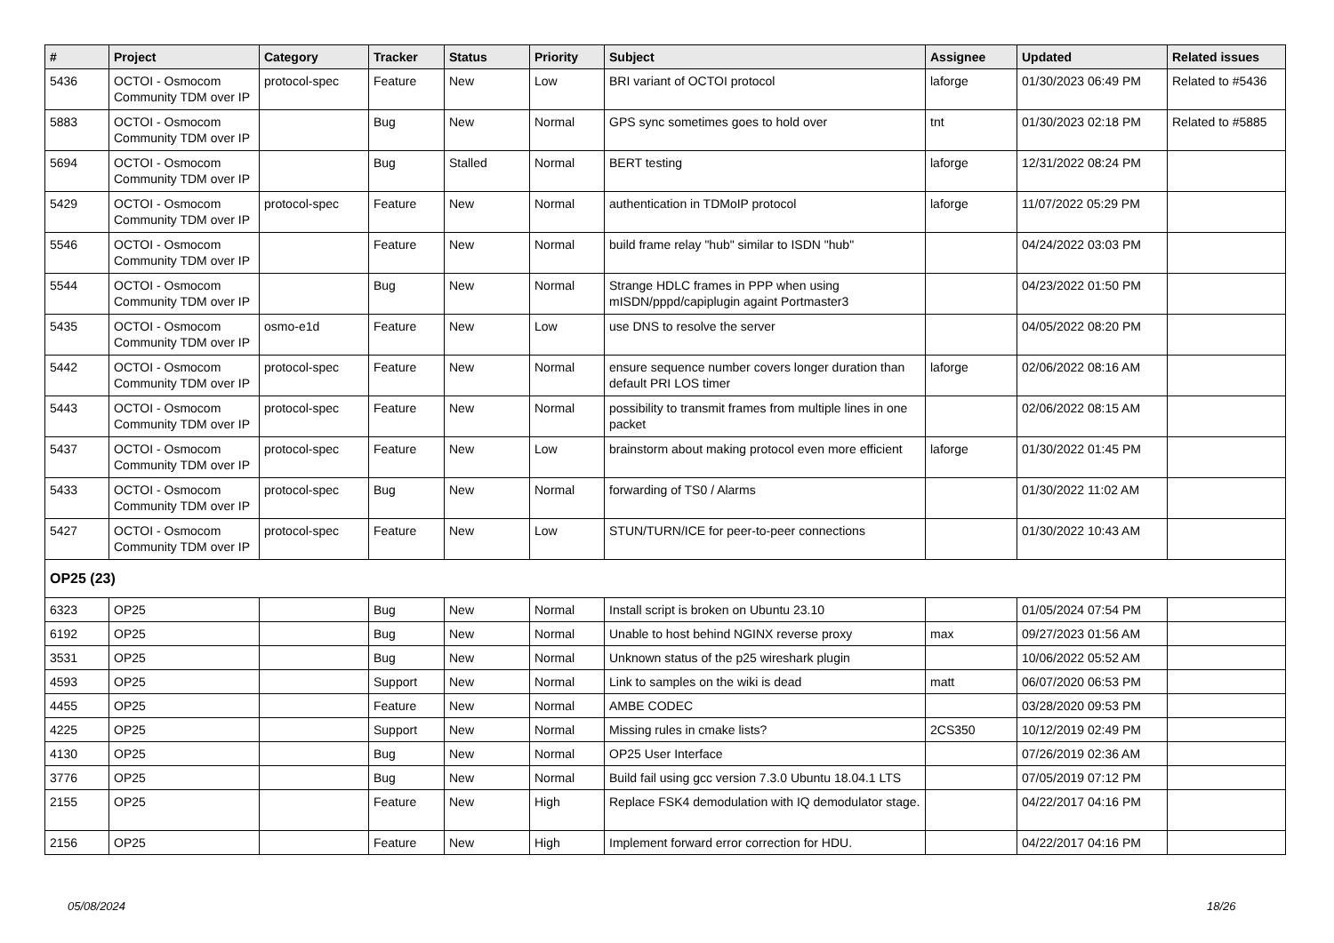| # | Project | Category | Tracker | Status | Priority | Subject | Assignee | Updated | Related issues |
| --- | --- | --- | --- | --- | --- | --- | --- | --- | --- |
| 5436 | OCTOI - Osmocom Community TDM over IP | protocol-spec | Feature | New | Low | BRI variant of OCTOI protocol | laforge | 01/30/2023 06:49 PM | Related to #5436 |
| 5883 | OCTOI - Osmocom Community TDM over IP | | Bug | New | Normal | GPS sync sometimes goes to hold over | tnt | 01/30/2023 02:18 PM | Related to #5885 |
| 5694 | OCTOI - Osmocom Community TDM over IP | | Bug | Stalled | Normal | BERT testing | laforge | 12/31/2022 08:24 PM | |
| 5429 | OCTOI - Osmocom Community TDM over IP | protocol-spec | Feature | New | Normal | authentication in TDMoIP protocol | laforge | 11/07/2022 05:29 PM | |
| 5546 | OCTOI - Osmocom Community TDM over IP | | Feature | New | Normal | build frame relay "hub" similar to ISDN "hub" | | 04/24/2022 03:03 PM | |
| 5544 | OCTOI - Osmocom Community TDM over IP | | Bug | New | Normal | Strange HDLC frames in PPP when using mISDN/pppd/capiplugin againt Portmaster3 | | 04/23/2022 01:50 PM | |
| 5435 | OCTOI - Osmocom Community TDM over IP | osmo-e1d | Feature | New | Low | use DNS to resolve the server | | 04/05/2022 08:20 PM | |
| 5442 | OCTOI - Osmocom Community TDM over IP | protocol-spec | Feature | New | Normal | ensure sequence number covers longer duration than default PRI LOS timer | laforge | 02/06/2022 08:16 AM | |
| 5443 | OCTOI - Osmocom Community TDM over IP | protocol-spec | Feature | New | Normal | possibility to transmit frames from multiple lines in one packet | | 02/06/2022 08:15 AM | |
| 5437 | OCTOI - Osmocom Community TDM over IP | protocol-spec | Feature | New | Low | brainstorm about making protocol even more efficient | laforge | 01/30/2022 01:45 PM | |
| 5433 | OCTOI - Osmocom Community TDM over IP | protocol-spec | Bug | New | Normal | forwarding of TS0 / Alarms | | 01/30/2022 11:02 AM | |
| 5427 | OCTOI - Osmocom Community TDM over IP | protocol-spec | Feature | New | Low | STUN/TURN/ICE for peer-to-peer connections | | 01/30/2022 10:43 AM | |
| OP25 (23) | | | | | | | | | |
| 6323 | OP25 | | Bug | New | Normal | Install script is broken on Ubuntu 23.10 | | 01/05/2024 07:54 PM | |
| 6192 | OP25 | | Bug | New | Normal | Unable to host behind NGINX reverse proxy | max | 09/27/2023 01:56 AM | |
| 3531 | OP25 | | Bug | New | Normal | Unknown status of the p25 wireshark plugin | | 10/06/2022 05:52 AM | |
| 4593 | OP25 | | Support | New | Normal | Link to samples on the wiki is dead | matt | 06/07/2020 06:53 PM | |
| 4455 | OP25 | | Feature | New | Normal | AMBE CODEC | | 03/28/2020 09:53 PM | |
| 4225 | OP25 | | Support | New | Normal | Missing rules in cmake lists? | 2CS350 | 10/12/2019 02:49 PM | |
| 4130 | OP25 | | Bug | New | Normal | OP25 User Interface | | 07/26/2019 02:36 AM | |
| 3776 | OP25 | | Bug | New | Normal | Build fail using gcc version 7.3.0 Ubuntu 18.04.1 LTS | | 07/05/2019 07:12 PM | |
| 2155 | OP25 | | Feature | New | High | Replace FSK4 demodulation with IQ demodulator stage. | | 04/22/2017 04:16 PM | |
| 2156 | OP25 | | Feature | New | High | Implement forward error correction for HDU. | | 04/22/2017 04:16 PM | |
05/08/2024 18/26